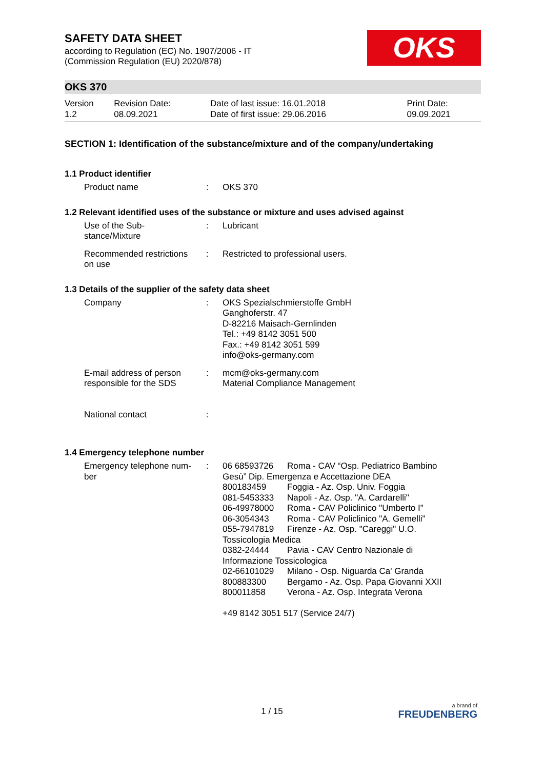SAFETY DATA SHEET
according to Regulation (EC) No. 1907/2006 - IT
(Commission Regulation (EU) 2020/878)
OKS
OKS 370
| Version 1.2 | Revision Date: 08.09.2021 | Date of last issue: 16.01.2018 Date of first issue: 29.06.2016 | Print Date: 09.09.2021 |
SECTION 1: Identification of the substance/mixture and of the company/undertaking
1.1 Product identifier
| Product name | : | OKS 370 |
1.2 Relevant identified uses of the substance or mixture and uses advised against
| Use of the Sub- stance/Mixture | : | Lubricant |
| Recommended restrictions on use | : | Restricted to professional users. |
1.3 Details of the supplier of the safety data sheet
| Company | : | OKS Spezialschmierstoffe GmbH Ganghoferstr. 47 D-82216 Maisach-Gernlinden Tel.: +49 8142 3051 500 Fax.: +49 8142 3051 599 info@oks-germany.com |
| E-mail address of person responsible for the SDS | : | mcm@oks-germany.com Material Compliance Management |
| National contact | : | |
1.4 Emergency telephone number
| Emergency telephone num- ber | : | / 06 68593726 / Roma - CAV “Osp. Pediatrico Bambino / / Gesù” Dip. Emergenza e Accettazione DEA / / / 800183459 / Foggia - Az. Osp. Univ. Foggia / / 081-5453333 / Napoli - Az. Osp. "A. Cardarelli" / / 06-49978000 / Roma - CAV Policlinico "Umberto I" / / 06-3054343 / Roma - CAV Policlinico "A. Gemelli" / / 055-7947819 / Firenze - Az. Osp. "Careggi" U.O. / / Tossicologia Medica / / / 0382-24444 / Pavia - CAV Centro Nazionale di / / Informazione Tossicologica / / / 02-66101029 / Milano - Osp. Niguarda Ca' Granda / / 800883300 / Bergamo - Az. Osp. Papa Giovanni XXII / / 800011858 / Verona - Az. Osp. Integrata Verona / +49 8142 3051 517 (Service 24/7) |
1 / 15
a brand of
FREUDENBERG